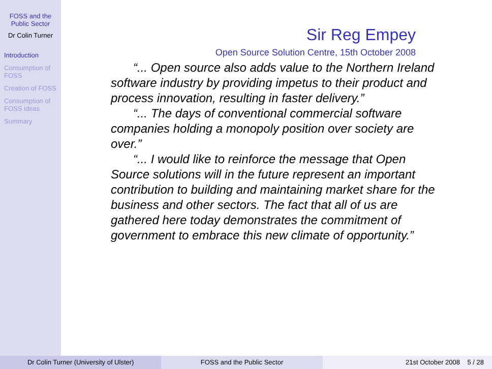FOSS and the Public Sector
Dr Colin Turner
Introduction
Consumption of FOSS
Creation of FOSS
Consumption of FOSS ideas
Summary
Sir Reg Empey
Open Source Solution Centre, 15th October 2008
“... Open source also adds value to the Northern Ireland software industry by providing impetus to their product and process innovation, resulting in faster delivery.”
“... The days of conventional commercial software companies holding a monopoly position over society are over.”
“... I would like to reinforce the message that Open Source solutions will in the future represent an important contribution to building and maintaining market share for the business and other sectors. The fact that all of us are gathered here today demonstrates the commitment of government to embrace this new climate of opportunity.”
Dr Colin Turner (University of Ulster)
FOSS and the Public Sector 21st October 2008 5 / 28